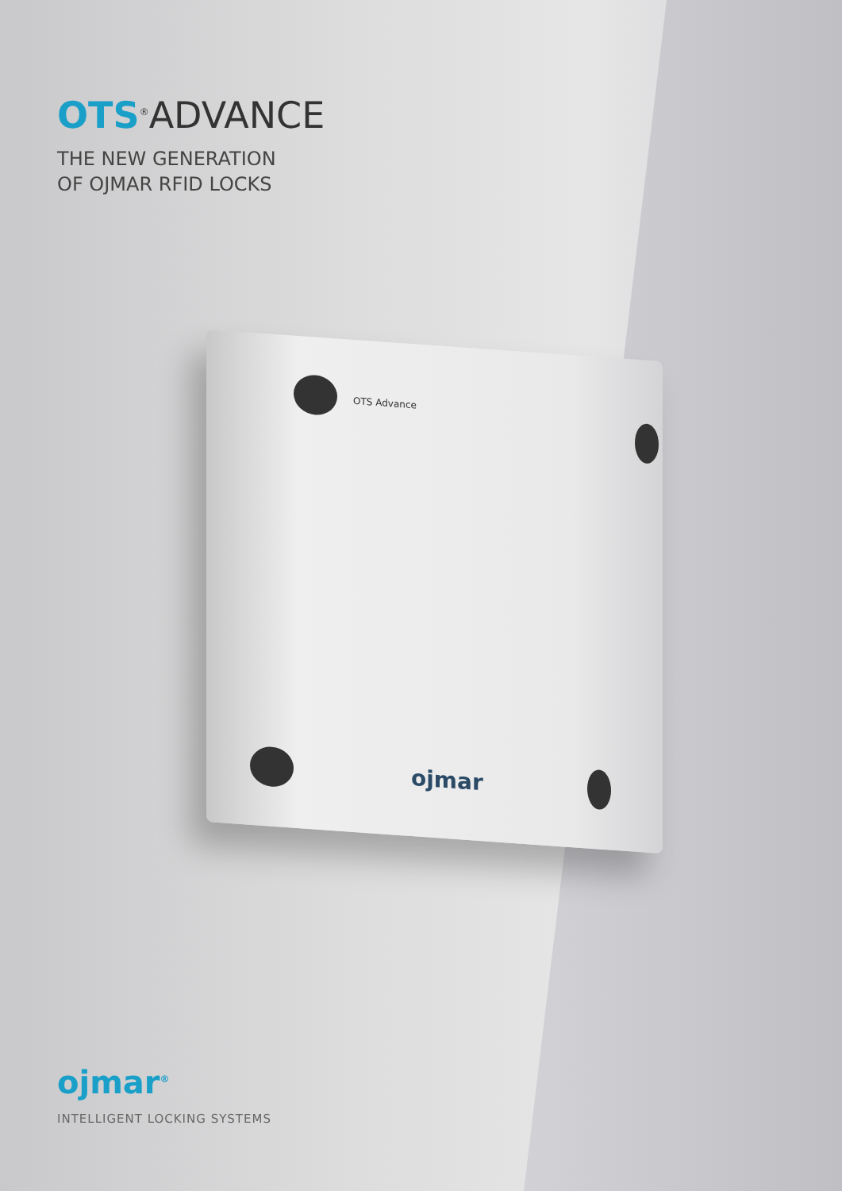OTS Advance
ojmar
OTS<sup>®</sup>ADVANCE
THE NEW GENERATION
OF OJMAR RFID LOCKS
ojmar<sup>®</sup>
INTELLIGENT LOCKING SYSTEMS